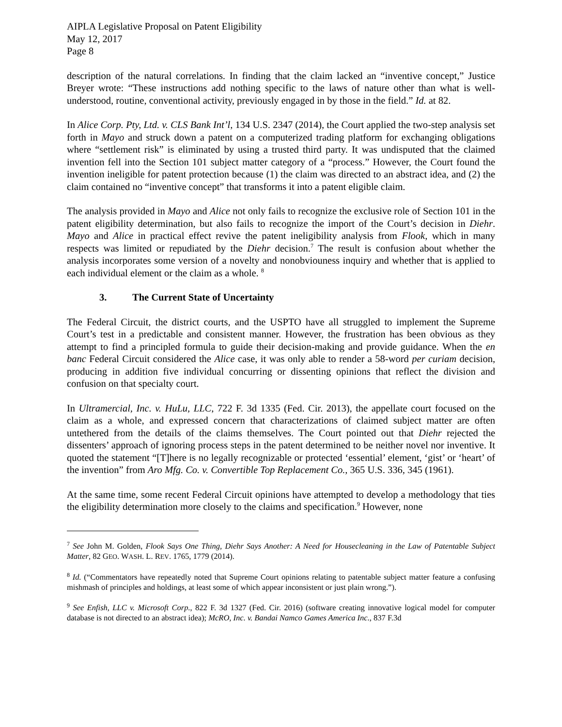AIPLA Legislative Proposal on Patent Eligibility
May 12, 2017
Page 8
description of the natural correlations. In finding that the claim lacked an “inventive concept,” Justice Breyer wrote: “These instructions add nothing specific to the laws of nature other than what is well-understood, routine, conventional activity, previously engaged in by those in the field.” Id. at 82.
In Alice Corp. Pty, Ltd. v. CLS Bank Int’l, 134 U.S. 2347 (2014), the Court applied the two-step analysis set forth in Mayo and struck down a patent on a computerized trading platform for exchanging obligations where “settlement risk” is eliminated by using a trusted third party. It was undisputed that the claimed invention fell into the Section 101 subject matter category of a “process.” However, the Court found the invention ineligible for patent protection because (1) the claim was directed to an abstract idea, and (2) the claim contained no “inventive concept” that transforms it into a patent eligible claim.
The analysis provided in Mayo and Alice not only fails to recognize the exclusive role of Section 101 in the patent eligibility determination, but also fails to recognize the import of the Court’s decision in Diehr. Mayo and Alice in practical effect revive the patent ineligibility analysis from Flook, which in many respects was limited or repudiated by the Diehr decision.<sup>7</sup> The result is confusion about whether the analysis incorporates some version of a novelty and nonobviouness inquiry and whether that is applied to each individual element or the claim as a whole. <sup>8</sup>
3. The Current State of Uncertainty
The Federal Circuit, the district courts, and the USPTO have all struggled to implement the Supreme Court’s test in a predictable and consistent manner. However, the frustration has been obvious as they attempt to find a principled formula to guide their decision-making and provide guidance. When the en banc Federal Circuit considered the Alice case, it was only able to render a 58-word per curiam decision, producing in addition five individual concurring or dissenting opinions that reflect the division and confusion on that specialty court.
In Ultramercial, Inc. v. HuLu, LLC, 722 F. 3d 1335 (Fed. Cir. 2013), the appellate court focused on the claim as a whole, and expressed concern that characterizations of claimed subject matter are often untethered from the details of the claims themselves. The Court pointed out that Diehr rejected the dissenters’ approach of ignoring process steps in the patent determined to be neither novel nor inventive. It quoted the statement “[T]here is no legally recognizable or protected ‘essential’ element, ‘gist’ or ‘heart’ of the invention” from Aro Mfg. Co. v. Convertible Top Replacement Co., 365 U.S. 336, 345 (1961).
At the same time, some recent Federal Circuit opinions have attempted to develop a methodology that ties the eligibility determination more closely to the claims and specification.<sup>9</sup> However, none
<sup>7</sup> See John M. Golden, Flook Says One Thing, Diehr Says Another: A Need for Housecleaning in the Law of Patentable Subject Matter, 82 GEO. WASH. L. REV. 1765, 1779 (2014).
<sup>8</sup> Id. (“Commentators have repeatedly noted that Supreme Court opinions relating to patentable subject matter feature a confusing mishmash of principles and holdings, at least some of which appear inconsistent or just plain wrong.”).
<sup>9</sup> See Enfish, LLC v. Microsoft Corp., 822 F. 3d 1327 (Fed. Cir. 2016) (software creating innovative logical model for computer database is not directed to an abstract idea); McRO, Inc. v. Bandai Namco Games America Inc., 837 F.3d